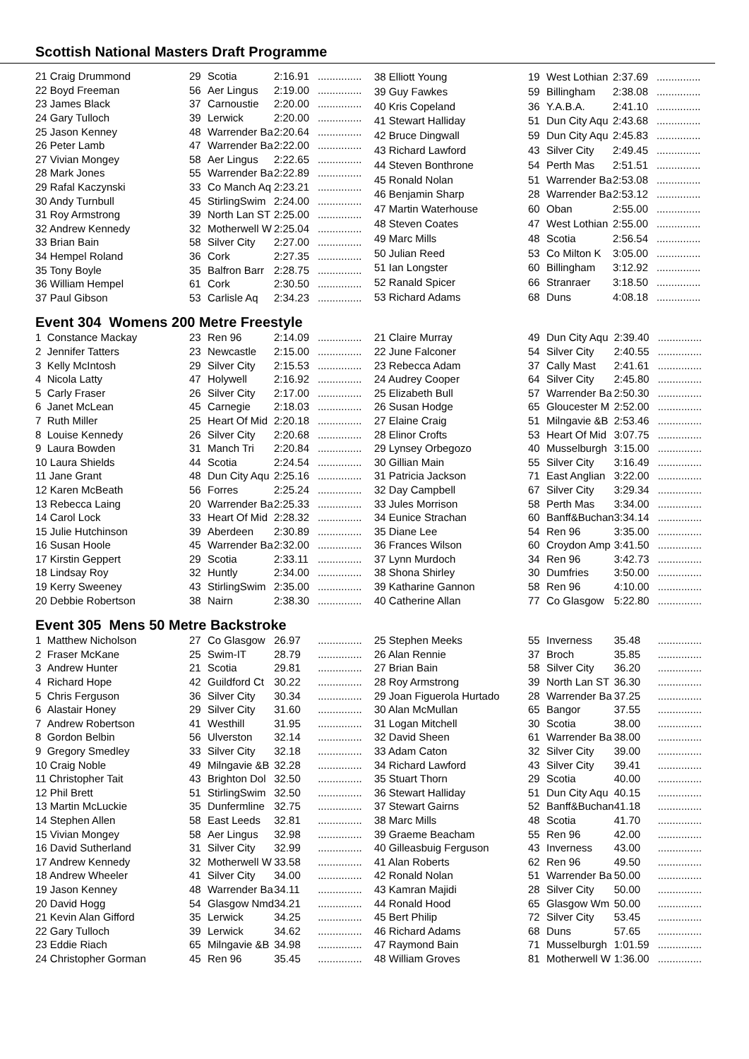Scottish National Masters Draft Programme
| 21 Craig Drummond | 29 | Scotia | 2:16.91 | ............... |
| 22 Boyd Freeman | 56 | Aer Lingus | 2:19.00 | ............... |
| 23 James Black | 37 | Carnoustie | 2:20.00 | ............... |
| 24 Gary Tulloch | 39 | Lerwick | 2:20.00 | ............... |
| 25 Jason Kenney | 48 | Warrender Ba | 2:20.64 | ............... |
| 26 Peter Lamb | 47 | Warrender Ba | 2:22.00 | ............... |
| 27 Vivian Mongey | 58 | Aer Lingus | 2:22.65 | ............... |
| 28 Mark Jones | 55 | Warrender Ba | 2:22.89 | ............... |
| 29 Rafal Kaczynski | 33 | Co Manch Aq | 2:23.21 | ............... |
| 30 Andy Turnbull | 45 | StirlingSwim | 2:24.00 | ............... |
| 31 Roy Armstrong | 39 | North Lan ST | 2:25.00 | ............... |
| 32 Andrew Kennedy | 32 | Motherwell W | 2:25.04 | ............... |
| 33 Brian Bain | 58 | Silver City | 2:27.00 | ............... |
| 34 Hempel Roland | 36 | Cork | 2:27.35 | ............... |
| 35 Tony Boyle | 35 | Balfron Barr | 2:28.75 | ............... |
| 36 William Hempel | 61 | Cork | 2:30.50 | ............... |
| 37 Paul Gibson | 53 | Carlisle Aq | 2:34.23 | ............... |
| 38 Elliott Young | 19 | West Lothian | 2:37.69 | ............... |
| 39 Guy Fawkes | 59 | Billingham | 2:38.08 | ............... |
| 40 Kris Copeland | 36 | Y.A.B.A. | 2:41.10 | ............... |
| 41 Stewart Halliday | 51 | Dun City Aqu | 2:43.68 | ............... |
| 42 Bruce Dingwall | 59 | Dun City Aqu | 2:45.83 | ............... |
| 43 Richard Lawford | 43 | Silver City | 2:49.45 | ............... |
| 44 Steven Bonthrone | 54 | Perth Mas | 2:51.51 | ............... |
| 45 Ronald Nolan | 51 | Warrender Ba | 2:53.08 | ............... |
| 46 Benjamin Sharp | 28 | Warrender Ba | 2:53.12 | ............... |
| 47 Martin Waterhouse | 60 | Oban | 2:55.00 | ............... |
| 48 Steven Coates | 47 | West Lothian | 2:55.00 | ............... |
| 49 Marc Mills | 48 | Scotia | 2:56.54 | ............... |
| 50 Julian Reed | 53 | Co Milton K | 3:05.00 | ............... |
| 51 Ian Longster | 60 | Billingham | 3:12.92 | ............... |
| 52 Ranald Spicer | 66 | Stranraer | 3:18.50 | ............... |
| 53 Richard Adams | 68 | Duns | 4:08.18 | ............... |
Event 304 Womens 200 Metre Freestyle
| 1 Constance Mackay | 23 | Ren 96 | 2:14.09 | ............... |
| 2 Jennifer Tatters | 23 | Newcastle | 2:15.00 | ............... |
| 3 Kelly McIntosh | 29 | Silver City | 2:15.53 | ............... |
| 4 Nicola Latty | 47 | Holywell | 2:16.92 | ............... |
| 5 Carly Fraser | 26 | Silver City | 2:17.00 | ............... |
| 6 Janet McLean | 45 | Carnegie | 2:18.03 | ............... |
| 7 Ruth Miller | 25 | Heart Of Mid | 2:20.18 | ............... |
| 8 Louise Kennedy | 26 | Silver City | 2:20.68 | ............... |
| 9 Laura Bowden | 31 | Manch Tri | 2:20.84 | ............... |
| 10 Laura Shields | 44 | Scotia | 2:24.54 | ............... |
| 11 Jane Grant | 48 | Dun City Aqu | 2:25.16 | ............... |
| 12 Karen McBeath | 56 | Forres | 2:25.24 | ............... |
| 13 Rebecca Laing | 20 | Warrender Ba | 2:25.33 | ............... |
| 14 Carol Lock | 33 | Heart Of Mid | 2:28.32 | ............... |
| 15 Julie Hutchinson | 39 | Aberdeen | 2:30.89 | ............... |
| 16 Susan Hoole | 45 | Warrender Ba | 2:32.00 | ............... |
| 17 Kirstin Geppert | 29 | Scotia | 2:33.11 | ............... |
| 18 Lindsay Roy | 32 | Huntly | 2:34.00 | ............... |
| 19 Kerry Sweeney | 43 | StirlingSwim | 2:35.00 | ............... |
| 20 Debbie Robertson | 38 | Nairn | 2:38.30 | ............... |
| 21 Claire Murray | 49 | Dun City Aqu | 2:39.40 | ............... |
| 22 June Falconer | 54 | Silver City | 2:40.55 | ............... |
| 23 Rebecca Adam | 37 | Cally Mast | 2:41.61 | ............... |
| 24 Audrey Cooper | 64 | Silver City | 2:45.80 | ............... |
| 25 Elizabeth Bull | 57 | Warrender Ba | 2:50.30 | ............... |
| 26 Susan Hodge | 65 | Gloucester M | 2:52.00 | ............... |
| 27 Elaine Craig | 51 | Milngavie &B | 2:53.46 | ............... |
| 28 Elinor Crofts | 53 | Heart Of Mid | 3:07.75 | ............... |
| 29 Lynsey Orbegozo | 40 | Musselburgh | 3:15.00 | ............... |
| 30 Gillian Main | 55 | Silver City | 3:16.49 | ............... |
| 31 Patricia Jackson | 71 | East Anglian | 3:22.00 | ............... |
| 32 Day Campbell | 67 | Silver City | 3:29.34 | ............... |
| 33 Jules Morrison | 58 | Perth Mas | 3:34.00 | ............... |
| 34 Eunice Strachan | 60 | Banff&Buchan | 3:34.14 | ............... |
| 35 Diane Lee | 54 | Ren 96 | 3:35.00 | ............... |
| 36 Frances Wilson | 60 | Croydon Amp | 3:41.50 | ............... |
| 37 Lynn Murdoch | 34 | Ren 96 | 3:42.73 | ............... |
| 38 Shona Shirley | 30 | Dumfries | 3:50.00 | ............... |
| 39 Katharine Gannon | 58 | Ren 96 | 4:10.00 | ............... |
| 40 Catherine Allan | 77 | Co Glasgow | 5:22.80 | ............... |
Event 305 Mens 50 Metre Backstroke
| 1 Matthew Nicholson | 27 | Co Glasgow | 26.97 | ............... |
| 2 Fraser McKane | 25 | Swim-IT | 28.79 | ............... |
| 3 Andrew Hunter | 21 | Scotia | 29.81 | ............... |
| 4 Richard Hope | 42 | Guildford Ct | 30.22 | ............... |
| 5 Chris Ferguson | 36 | Silver City | 30.34 | ............... |
| 6 Alastair Honey | 29 | Silver City | 31.60 | ............... |
| 7 Andrew Robertson | 41 | Westhill | 31.95 | ............... |
| 8 Gordon Belbin | 56 | Ulverston | 32.14 | ............... |
| 9 Gregory Smedley | 33 | Silver City | 32.18 | ............... |
| 10 Craig Noble | 49 | Milngavie &B | 32.28 | ............... |
| 11 Christopher Tait | 43 | Brighton Dol | 32.50 | ............... |
| 12 Phil Brett | 51 | StirlingSwim | 32.50 | ............... |
| 13 Martin McLuckie | 35 | Dunfermline | 32.75 | ............... |
| 14 Stephen Allen | 58 | East Leeds | 32.81 | ............... |
| 15 Vivian Mongey | 58 | Aer Lingus | 32.98 | ............... |
| 16 David Sutherland | 31 | Silver City | 32.99 | ............... |
| 17 Andrew Kennedy | 32 | Motherwell W | 33.58 | ............... |
| 18 Andrew Wheeler | 41 | Silver City | 34.00 | ............... |
| 19 Jason Kenney | 48 | Warrender Ba | 34.11 | ............... |
| 20 David Hogg | 54 | Glasgow Nmd | 34.21 | ............... |
| 21 Kevin Alan Gifford | 35 | Lerwick | 34.25 | ............... |
| 22 Gary Tulloch | 39 | Lerwick | 34.62 | ............... |
| 23 Eddie Riach | 65 | Milngavie &B | 34.98 | ............... |
| 24 Christopher Gorman | 45 | Ren 96 | 35.45 | ............... |
| 25 Stephen Meeks | 55 | Inverness | 35.48 | ............... |
| 26 Alan Rennie | 37 | Broch | 35.85 | ............... |
| 27 Brian Bain | 58 | Silver City | 36.20 | ............... |
| 28 Roy Armstrong | 39 | North Lan ST | 36.30 | ............... |
| 29 Joan Figuerola Hurtado | 28 | Warrender Ba | 37.25 | ............... |
| 30 Alan McMullan | 65 | Bangor | 37.55 | ............... |
| 31 Logan Mitchell | 30 | Scotia | 38.00 | ............... |
| 32 David Sheen | 61 | Warrender Ba | 38.00 | ............... |
| 33 Adam Caton | 32 | Silver City | 39.00 | ............... |
| 34 Richard Lawford | 43 | Silver City | 39.41 | ............... |
| 35 Stuart Thorn | 29 | Scotia | 40.00 | ............... |
| 36 Stewart Halliday | 51 | Dun City Aqu | 40.15 | ............... |
| 37 Stewart Gairns | 52 | Banff&Buchan | 41.18 | ............... |
| 38 Marc Mills | 48 | Scotia | 41.70 | ............... |
| 39 Graeme Beacham | 55 | Ren 96 | 42.00 | ............... |
| 40 Gilleasbuig Ferguson | 43 | Inverness | 43.00 | ............... |
| 41 Alan Roberts | 62 | Ren 96 | 49.50 | ............... |
| 42 Ronald Nolan | 51 | Warrender Ba | 50.00 | ............... |
| 43 Kamran Majidi | 28 | Silver City | 50.00 | ............... |
| 44 Ronald Hood | 65 | Glasgow Wm | 50.00 | ............... |
| 45 Bert Philip | 72 | Silver City | 53.45 | ............... |
| 46 Richard Adams | 68 | Duns | 57.65 | ............... |
| 47 Raymond Bain | 71 | Musselburgh | 1:01.59 | ............... |
| 48 William Groves | 81 | Motherwell W | 1:36.00 | ............... |